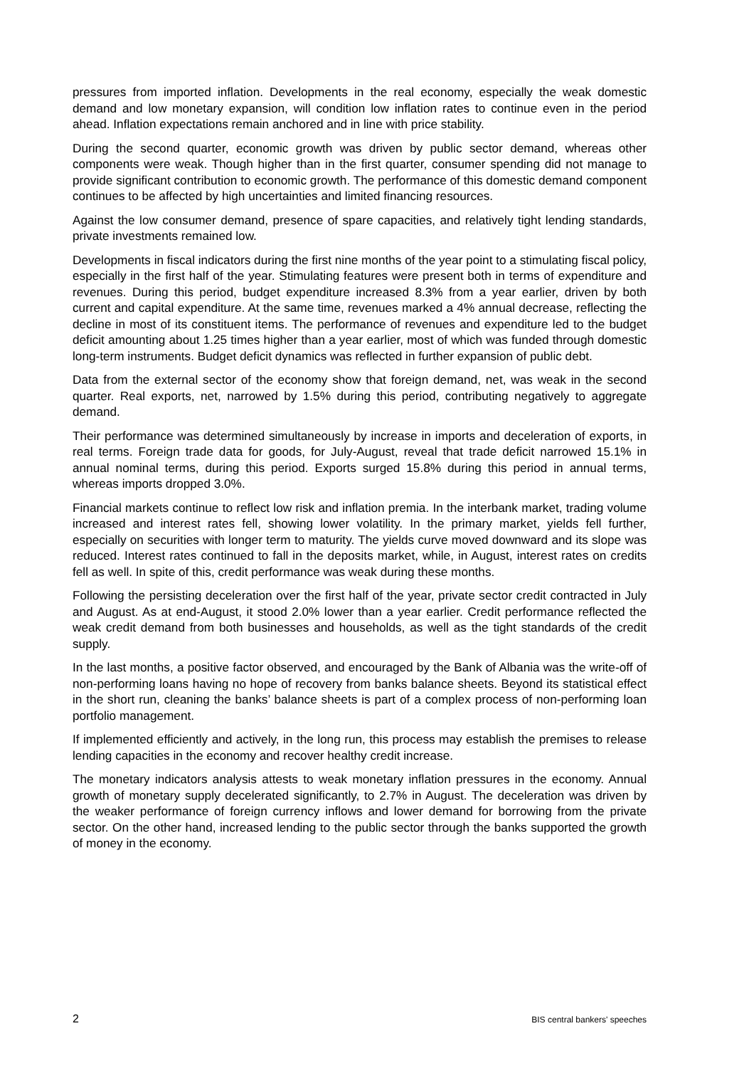pressures from imported inflation. Developments in the real economy, especially the weak domestic demand and low monetary expansion, will condition low inflation rates to continue even in the period ahead. Inflation expectations remain anchored and in line with price stability.
During the second quarter, economic growth was driven by public sector demand, whereas other components were weak. Though higher than in the first quarter, consumer spending did not manage to provide significant contribution to economic growth. The performance of this domestic demand component continues to be affected by high uncertainties and limited financing resources.
Against the low consumer demand, presence of spare capacities, and relatively tight lending standards, private investments remained low.
Developments in fiscal indicators during the first nine months of the year point to a stimulating fiscal policy, especially in the first half of the year. Stimulating features were present both in terms of expenditure and revenues. During this period, budget expenditure increased 8.3% from a year earlier, driven by both current and capital expenditure. At the same time, revenues marked a 4% annual decrease, reflecting the decline in most of its constituent items. The performance of revenues and expenditure led to the budget deficit amounting about 1.25 times higher than a year earlier, most of which was funded through domestic long-term instruments. Budget deficit dynamics was reflected in further expansion of public debt.
Data from the external sector of the economy show that foreign demand, net, was weak in the second quarter. Real exports, net, narrowed by 1.5% during this period, contributing negatively to aggregate demand.
Their performance was determined simultaneously by increase in imports and deceleration of exports, in real terms. Foreign trade data for goods, for July-August, reveal that trade deficit narrowed 15.1% in annual nominal terms, during this period. Exports surged 15.8% during this period in annual terms, whereas imports dropped 3.0%.
Financial markets continue to reflect low risk and inflation premia. In the interbank market, trading volume increased and interest rates fell, showing lower volatility. In the primary market, yields fell further, especially on securities with longer term to maturity. The yields curve moved downward and its slope was reduced. Interest rates continued to fall in the deposits market, while, in August, interest rates on credits fell as well. In spite of this, credit performance was weak during these months.
Following the persisting deceleration over the first half of the year, private sector credit contracted in July and August. As at end-August, it stood 2.0% lower than a year earlier. Credit performance reflected the weak credit demand from both businesses and households, as well as the tight standards of the credit supply.
In the last months, a positive factor observed, and encouraged by the Bank of Albania was the write-off of non-performing loans having no hope of recovery from banks balance sheets. Beyond its statistical effect in the short run, cleaning the banks’ balance sheets is part of a complex process of non-performing loan portfolio management.
If implemented efficiently and actively, in the long run, this process may establish the premises to release lending capacities in the economy and recover healthy credit increase.
The monetary indicators analysis attests to weak monetary inflation pressures in the economy. Annual growth of monetary supply decelerated significantly, to 2.7% in August. The deceleration was driven by the weaker performance of foreign currency inflows and lower demand for borrowing from the private sector. On the other hand, increased lending to the public sector through the banks supported the growth of money in the economy.
2 BIS central bankers' speeches